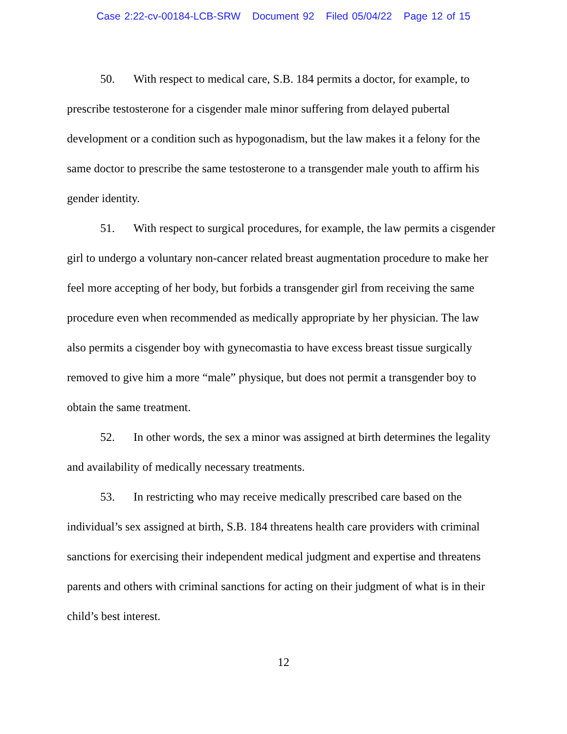Case 2:22-cv-00184-LCB-SRW Document 92 Filed 05/04/22 Page 12 of 15
50. With respect to medical care, S.B. 184 permits a doctor, for example, to prescribe testosterone for a cisgender male minor suffering from delayed pubertal development or a condition such as hypogonadism, but the law makes it a felony for the same doctor to prescribe the same testosterone to a transgender male youth to affirm his gender identity.
51. With respect to surgical procedures, for example, the law permits a cisgender girl to undergo a voluntary non-cancer related breast augmentation procedure to make her feel more accepting of her body, but forbids a transgender girl from receiving the same procedure even when recommended as medically appropriate by her physician. The law also permits a cisgender boy with gynecomastia to have excess breast tissue surgically removed to give him a more “male” physique, but does not permit a transgender boy to obtain the same treatment.
52. In other words, the sex a minor was assigned at birth determines the legality and availability of medically necessary treatments.
53. In restricting who may receive medically prescribed care based on the individual’s sex assigned at birth, S.B. 184 threatens health care providers with criminal sanctions for exercising their independent medical judgment and expertise and threatens parents and others with criminal sanctions for acting on their judgment of what is in their child’s best interest.
12